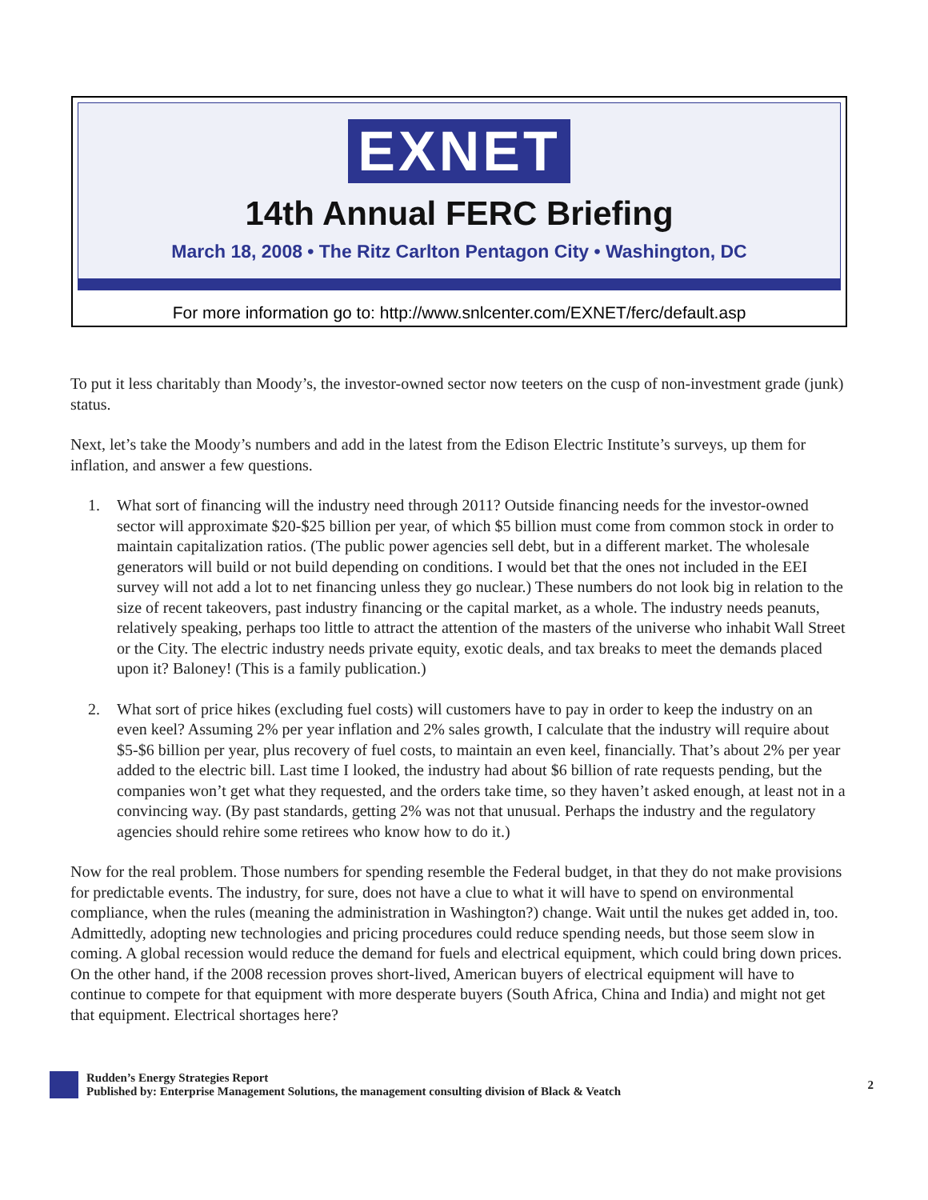EXNET
14th Annual FERC Briefing
March 18, 2008 • The Ritz Carlton Pentagon City • Washington, DC
For more information go to: http://www.snlcenter.com/EXNET/ferc/default.asp
To put it less charitably than Moody’s, the investor-owned sector now teeters on the cusp of non-investment grade (junk) status.
Next, let’s take the Moody’s numbers and add in the latest from the Edison Electric Institute’s surveys, up them for inflation, and answer a few questions.
1. What sort of financing will the industry need through 2011? Outside financing needs for the investor-owned sector will approximate $20-$25 billion per year, of which $5 billion must come from common stock in order to maintain capitalization ratios. (The public power agencies sell debt, but in a different market. The wholesale generators will build or not build depending on conditions. I would bet that the ones not included in the EEI survey will not add a lot to net financing unless they go nuclear.) These numbers do not look big in relation to the size of recent takeovers, past industry financing or the capital market, as a whole. The industry needs peanuts, relatively speaking, perhaps too little to attract the attention of the masters of the universe who inhabit Wall Street or the City. The electric industry needs private equity, exotic deals, and tax breaks to meet the demands placed upon it? Baloney! (This is a family publication.)
2. What sort of price hikes (excluding fuel costs) will customers have to pay in order to keep the industry on an even keel? Assuming 2% per year inflation and 2% sales growth, I calculate that the industry will require about $5-$6 billion per year, plus recovery of fuel costs, to maintain an even keel, financially. That’s about 2% per year added to the electric bill. Last time I looked, the industry had about $6 billion of rate requests pending, but the companies won’t get what they requested, and the orders take time, so they haven’t asked enough, at least not in a convincing way. (By past standards, getting 2% was not that unusual. Perhaps the industry and the regulatory agencies should rehire some retirees who know how to do it.)
Now for the real problem. Those numbers for spending resemble the Federal budget, in that they do not make provisions for predictable events. The industry, for sure, does not have a clue to what it will have to spend on environmental compliance, when the rules (meaning the administration in Washington?) change. Wait until the nukes get added in, too. Admittedly, adopting new technologies and pricing procedures could reduce spending needs, but those seem slow in coming. A global recession would reduce the demand for fuels and electrical equipment, which could bring down prices. On the other hand, if the 2008 recession proves short-lived, American buyers of electrical equipment will have to continue to compete for that equipment with more desperate buyers (South Africa, China and India) and might not get that equipment. Electrical shortages here?
Rudden’s Energy Strategies Report
Published by: Enterprise Management Solutions, the management consulting division of Black & Veatch
2